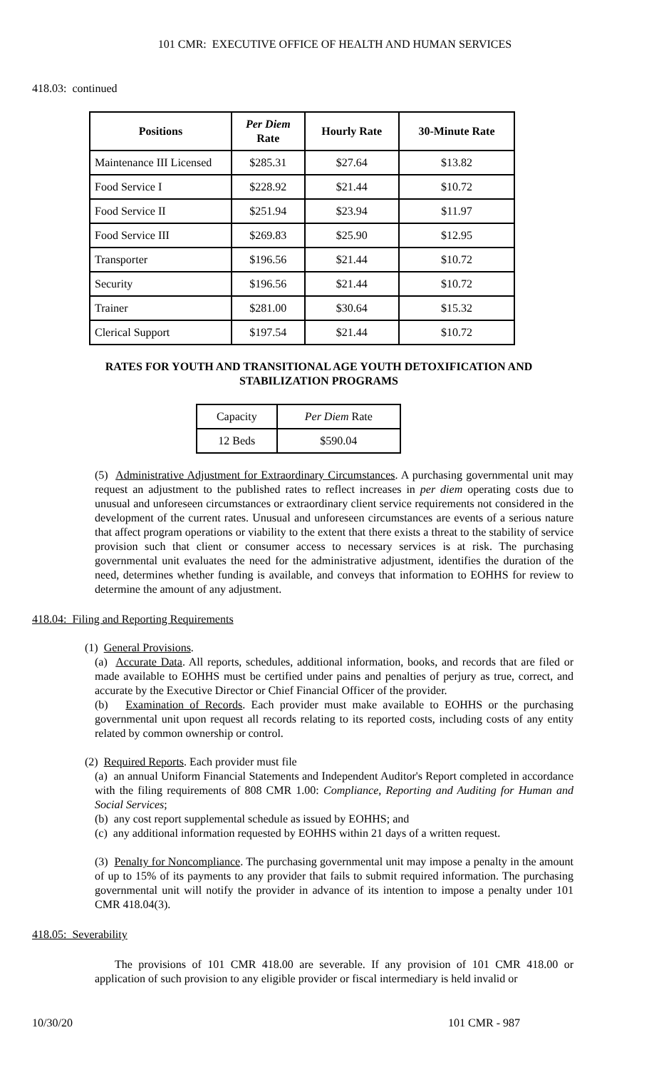101 CMR: EXECUTIVE OFFICE OF HEALTH AND HUMAN SERVICES
418.03: continued
| Positions | Per Diem Rate | Hourly Rate | 30-Minute Rate |
| --- | --- | --- | --- |
| Maintenance III Licensed | $285.31 | $27.64 | $13.82 |
| Food Service I | $228.92 | $21.44 | $10.72 |
| Food Service II | $251.94 | $23.94 | $11.97 |
| Food Service III | $269.83 | $25.90 | $12.95 |
| Transporter | $196.56 | $21.44 | $10.72 |
| Security | $196.56 | $21.44 | $10.72 |
| Trainer | $281.00 | $30.64 | $15.32 |
| Clerical Support | $197.54 | $21.44 | $10.72 |
RATES FOR YOUTH AND TRANSITIONAL AGE YOUTH DETOXIFICATION AND STABILIZATION PROGRAMS
| Capacity | Per Diem Rate |
| 12 Beds | $590.04 |
(5) Administrative Adjustment for Extraordinary Circumstances. A purchasing governmental unit may request an adjustment to the published rates to reflect increases in per diem operating costs due to unusual and unforeseen circumstances or extraordinary client service requirements not considered in the development of the current rates. Unusual and unforeseen circumstances are events of a serious nature that affect program operations or viability to the extent that there exists a threat to the stability of service provision such that client or consumer access to necessary services is at risk. The purchasing governmental unit evaluates the need for the administrative adjustment, identifies the duration of the need, determines whether funding is available, and conveys that information to EOHHS for review to determine the amount of any adjustment.
418.04: Filing and Reporting Requirements
(1) General Provisions.
(a) Accurate Data. All reports, schedules, additional information, books, and records that are filed or made available to EOHHS must be certified under pains and penalties of perjury as true, correct, and accurate by the Executive Director or Chief Financial Officer of the provider.
(b) Examination of Records. Each provider must make available to EOHHS or the purchasing governmental unit upon request all records relating to its reported costs, including costs of any entity related by common ownership or control.
(2) Required Reports. Each provider must file
(a) an annual Uniform Financial Statements and Independent Auditor's Report completed in accordance with the filing requirements of 808 CMR 1.00: Compliance, Reporting and Auditing for Human and Social Services;
(b) any cost report supplemental schedule as issued by EOHHS; and
(c) any additional information requested by EOHHS within 21 days of a written request.
(3) Penalty for Noncompliance. The purchasing governmental unit may impose a penalty in the amount of up to 15% of its payments to any provider that fails to submit required information. The purchasing governmental unit will notify the provider in advance of its intention to impose a penalty under 101 CMR 418.04(3).
418.05: Severability
The provisions of 101 CMR 418.00 are severable. If any provision of 101 CMR 418.00 or application of such provision to any eligible provider or fiscal intermediary is held invalid or
10/30/20 101 CMR - 987